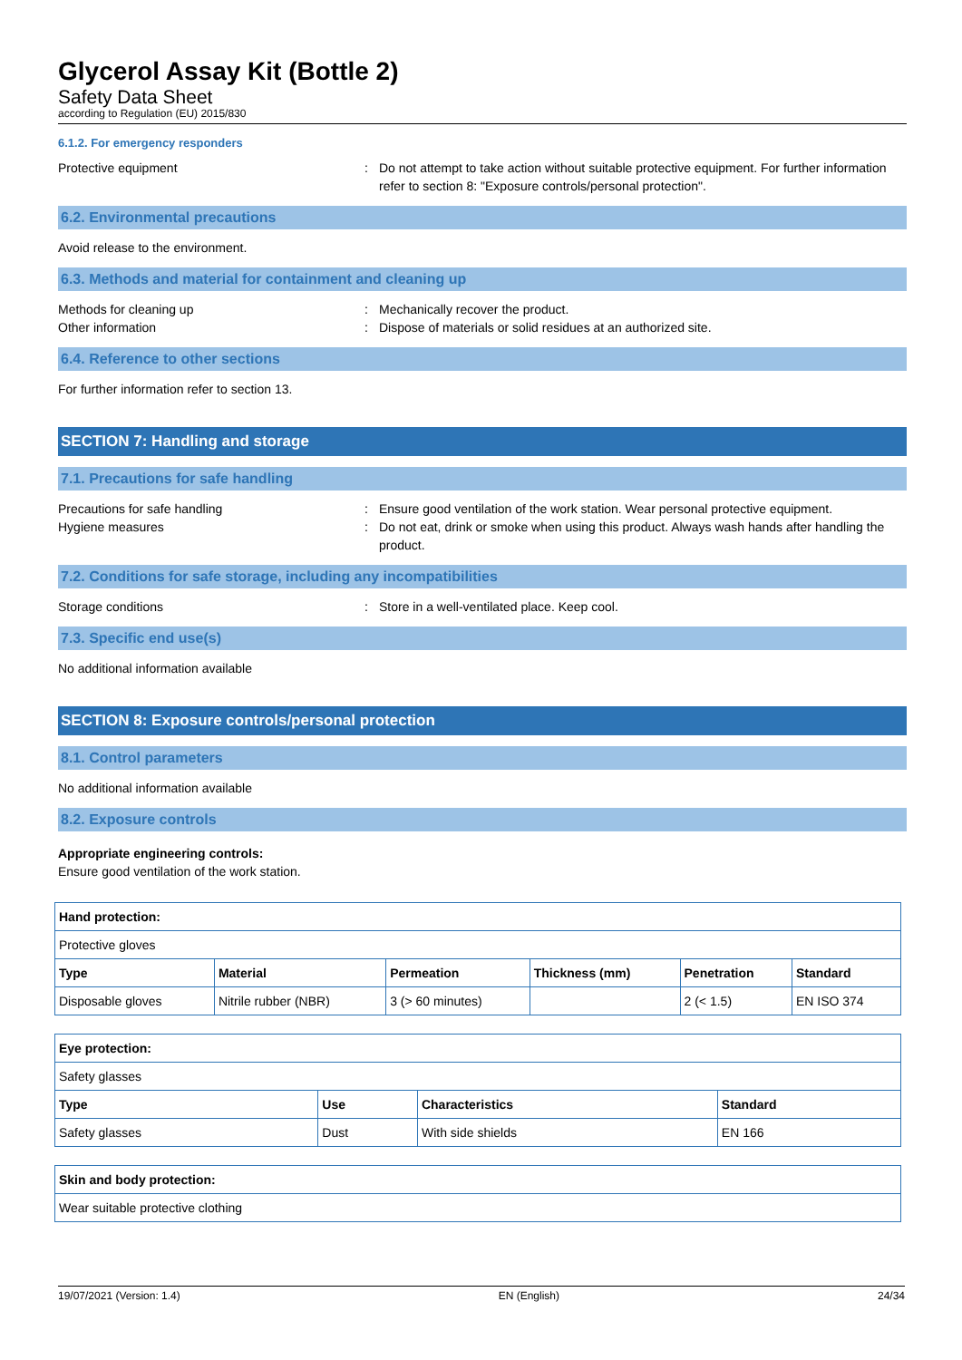Glycerol Assay Kit (Bottle 2)
Safety Data Sheet
according to Regulation (EU) 2015/830
6.1.2. For emergency responders
Protective equipment : Do not attempt to take action without suitable protective equipment. For further information refer to section 8: "Exposure controls/personal protection".
6.2. Environmental precautions
Avoid release to the environment.
6.3. Methods and material for containment and cleaning up
Methods for cleaning up : Mechanically recover the product.
Other information : Dispose of materials or solid residues at an authorized site.
6.4. Reference to other sections
For further information refer to section 13.
SECTION 7: Handling and storage
7.1. Precautions for safe handling
Precautions for safe handling : Ensure good ventilation of the work station. Wear personal protective equipment.
Hygiene measures : Do not eat, drink or smoke when using this product. Always wash hands after handling the product.
7.2. Conditions for safe storage, including any incompatibilities
Storage conditions : Store in a well-ventilated place. Keep cool.
7.3. Specific end use(s)
No additional information available
SECTION 8: Exposure controls/personal protection
8.1. Control parameters
No additional information available
8.2. Exposure controls
Appropriate engineering controls:
Ensure good ventilation of the work station.
| Hand protection: | | | | | |
| --- | --- | --- | --- | --- | --- |
| Protective gloves | | | | | |
| Type | Material | Permeation | Thickness (mm) | Penetration | Standard |
| Disposable gloves | Nitrile rubber (NBR) | 3 (> 60 minutes) | | 2 (< 1.5) | EN ISO 374 |
| Eye protection: | | | |
| --- | --- | --- | --- |
| Safety glasses | | | |
| Type | Use | Characteristics | Standard |
| Safety glasses | Dust | With side shields | EN 166 |
| Skin and body protection: |
| --- |
| Wear suitable protective clothing |
19/07/2021 (Version: 1.4) EN (English) 24/34